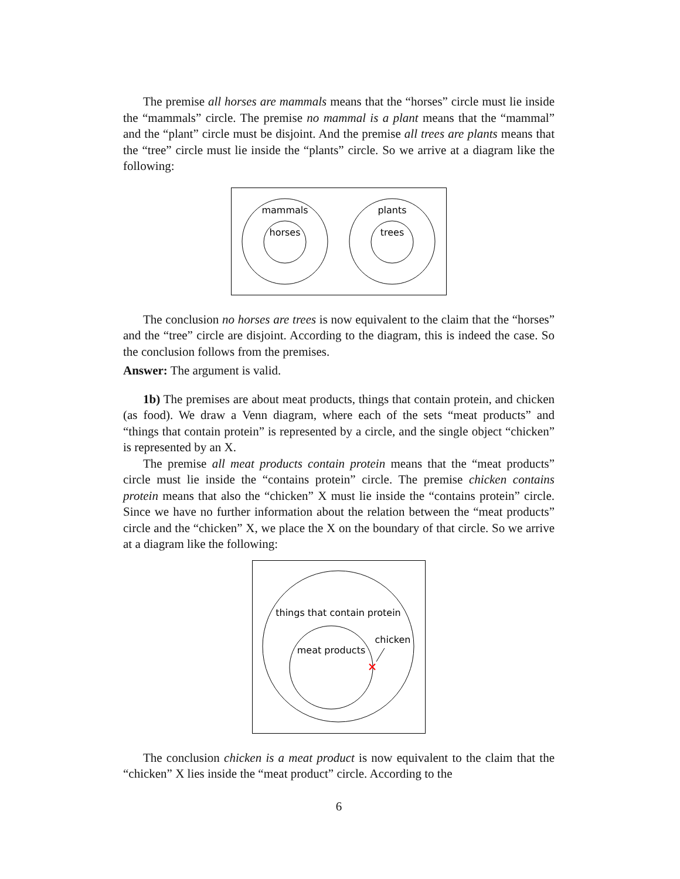The premise all horses are mammals means that the “horses” circle must lie inside the “mammals” circle. The premise no mammal is a plant means that the “mammal” and the “plant” circle must be disjoint. And the premise all trees are plants means that the “tree” circle must lie inside the “plants” circle. So we arrive at a diagram like the following:
mammals
horses
plants
trees
The conclusion no horses are trees is now equivalent to the claim that the “horses” and the “tree” circle are disjoint. According to the diagram, this is indeed the case. So the conclusion follows from the premises.
Answer: The argument is valid.
1b) The premises are about meat products, things that contain protein, and chicken (as food). We draw a Venn diagram, where each of the sets “meat products” and “things that contain protein” is represented by a circle, and the single object “chicken” is represented by an X.
The premise all meat products contain protein means that the “meat products” circle must lie inside the “contains protein” circle. The premise chicken contains protein means that also the “chicken” X must lie inside the “contains protein” circle. Since we have no further information about the relation between the “meat products” circle and the “chicken” X, we place the X on the boundary of that circle. So we arrive at a diagram like the following:
things that contain protein
meat products
chicken
The conclusion chicken is a meat product is now equivalent to the claim that the “chicken” X lies inside the “meat product” circle. According to the
6